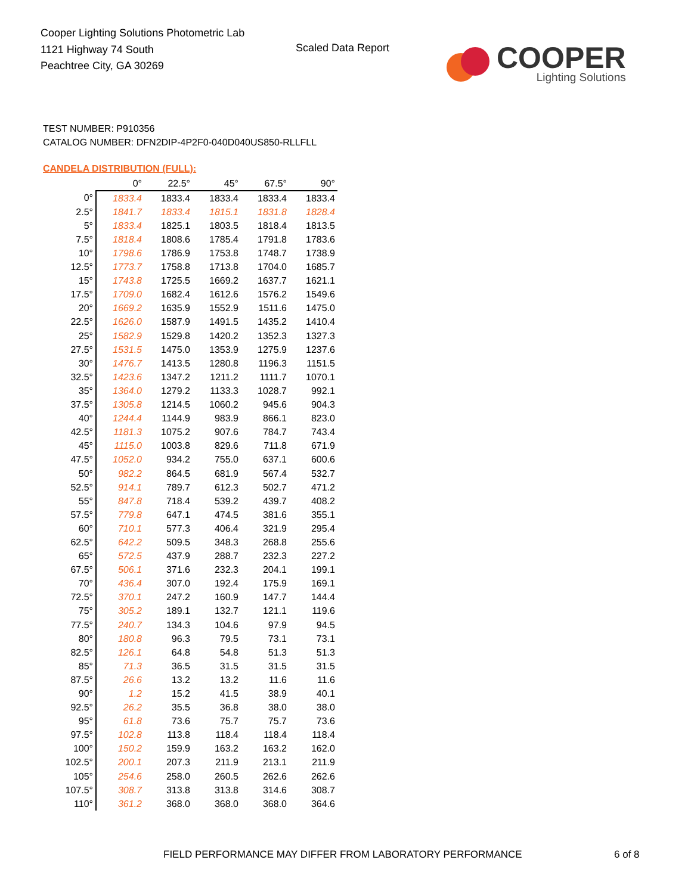Cooper Lighting Solutions Photometric Lab
1121 Highway 74 South
Peachtree City, GA 30269
Scaled Data Report
COOPER
Lighting Solutions
TEST NUMBER: P910356
CATALOG NUMBER: DFN2DIP-4P2F0-040D040US850-RLLFLL
CANDELA DISTRIBUTION (FULL):
| | 0° | 22.5° | 45° | 67.5° | 90° |
| --- | --- | --- | --- | --- | --- |
| 0° | 1833.4 | 1833.4 | 1833.4 | 1833.4 | 1833.4 |
| 2.5° | 1841.7 | 1833.4 | 1815.1 | 1831.8 | 1828.4 |
| 5° | 1833.4 | 1825.1 | 1803.5 | 1818.4 | 1813.5 |
| 7.5° | 1818.4 | 1808.6 | 1785.4 | 1791.8 | 1783.6 |
| 10° | 1798.6 | 1786.9 | 1753.8 | 1748.7 | 1738.9 |
| 12.5° | 1773.7 | 1758.8 | 1713.8 | 1704.0 | 1685.7 |
| 15° | 1743.8 | 1725.5 | 1669.2 | 1637.7 | 1621.1 |
| 17.5° | 1709.0 | 1682.4 | 1612.6 | 1576.2 | 1549.6 |
| 20° | 1669.2 | 1635.9 | 1552.9 | 1511.6 | 1475.0 |
| 22.5° | 1626.0 | 1587.9 | 1491.5 | 1435.2 | 1410.4 |
| 25° | 1582.9 | 1529.8 | 1420.2 | 1352.3 | 1327.3 |
| 27.5° | 1531.5 | 1475.0 | 1353.9 | 1275.9 | 1237.6 |
| 30° | 1476.7 | 1413.5 | 1280.8 | 1196.3 | 1151.5 |
| 32.5° | 1423.6 | 1347.2 | 1211.2 | 1111.7 | 1070.1 |
| 35° | 1364.0 | 1279.2 | 1133.3 | 1028.7 | 992.1 |
| 37.5° | 1305.8 | 1214.5 | 1060.2 | 945.6 | 904.3 |
| 40° | 1244.4 | 1144.9 | 983.9 | 866.1 | 823.0 |
| 42.5° | 1181.3 | 1075.2 | 907.6 | 784.7 | 743.4 |
| 45° | 1115.0 | 1003.8 | 829.6 | 711.8 | 671.9 |
| 47.5° | 1052.0 | 934.2 | 755.0 | 637.1 | 600.6 |
| 50° | 982.2 | 864.5 | 681.9 | 567.4 | 532.7 |
| 52.5° | 914.1 | 789.7 | 612.3 | 502.7 | 471.2 |
| 55° | 847.8 | 718.4 | 539.2 | 439.7 | 408.2 |
| 57.5° | 779.8 | 647.1 | 474.5 | 381.6 | 355.1 |
| 60° | 710.1 | 577.3 | 406.4 | 321.9 | 295.4 |
| 62.5° | 642.2 | 509.5 | 348.3 | 268.8 | 255.6 |
| 65° | 572.5 | 437.9 | 288.7 | 232.3 | 227.2 |
| 67.5° | 506.1 | 371.6 | 232.3 | 204.1 | 199.1 |
| 70° | 436.4 | 307.0 | 192.4 | 175.9 | 169.1 |
| 72.5° | 370.1 | 247.2 | 160.9 | 147.7 | 144.4 |
| 75° | 305.2 | 189.1 | 132.7 | 121.1 | 119.6 |
| 77.5° | 240.7 | 134.3 | 104.6 | 97.9 | 94.5 |
| 80° | 180.8 | 96.3 | 79.5 | 73.1 | 73.1 |
| 82.5° | 126.1 | 64.8 | 54.8 | 51.3 | 51.3 |
| 85° | 71.3 | 36.5 | 31.5 | 31.5 | 31.5 |
| 87.5° | 26.6 | 13.2 | 13.2 | 11.6 | 11.6 |
| 90° | 1.2 | 15.2 | 41.5 | 38.9 | 40.1 |
| 92.5° | 26.2 | 35.5 | 36.8 | 38.0 | 38.0 |
| 95° | 61.8 | 73.6 | 75.7 | 75.7 | 73.6 |
| 97.5° | 102.8 | 113.8 | 118.4 | 118.4 | 118.4 |
| 100° | 150.2 | 159.9 | 163.2 | 163.2 | 162.0 |
| 102.5° | 200.1 | 207.3 | 211.9 | 213.1 | 211.9 |
| 105° | 254.6 | 258.0 | 260.5 | 262.6 | 262.6 |
| 107.5° | 308.7 | 313.8 | 313.8 | 314.6 | 308.7 |
| 110° | 361.2 | 368.0 | 368.0 | 368.0 | 364.6 |
FIELD PERFORMANCE MAY DIFFER FROM LABORATORY PERFORMANCE
6 of 8